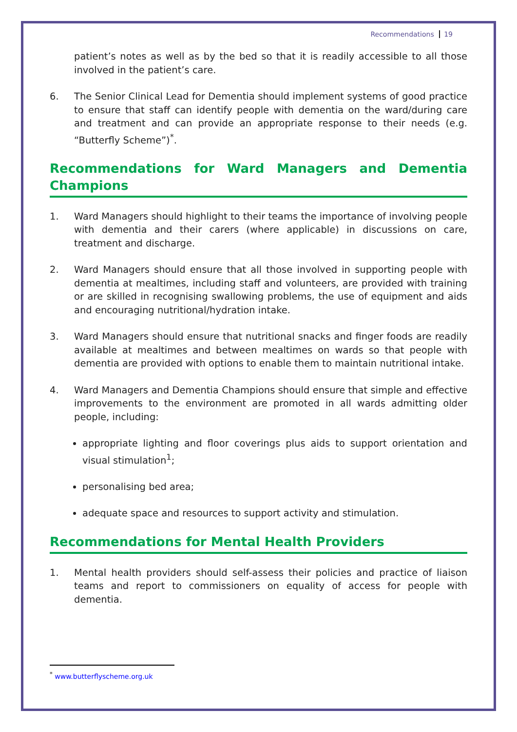Recommendations 19
patient’s notes as well as by the bed so that it is readily accessible to all those involved in the patient’s care.
6. The Senior Clinical Lead for Dementia should implement systems of good practice to ensure that staff can identify people with dementia on the ward/during care and treatment and can provide an appropriate response to their needs (e.g. “Butterfly Scheme”)<sup>*</sup>.
Recommendations for Ward Managers and Dementia Champions
1. Ward Managers should highlight to their teams the importance of involving people with dementia and their carers (where applicable) in discussions on care, treatment and discharge.
2. Ward Managers should ensure that all those involved in supporting people with dementia at mealtimes, including staff and volunteers, are provided with training or are skilled in recognising swallowing problems, the use of equipment and aids and encouraging nutritional/hydration intake.
3. Ward Managers should ensure that nutritional snacks and finger foods are readily available at mealtimes and between mealtimes on wards so that people with dementia are provided with options to enable them to maintain nutritional intake.
4. Ward Managers and Dementia Champions should ensure that simple and effective improvements to the environment are promoted in all wards admitting older people, including:
appropriate lighting and floor coverings plus aids to support orientation and visual stimulation<sup>1</sup>;
personalising bed area;
adequate space and resources to support activity and stimulation.
Recommendations for Mental Health Providers
1. Mental health providers should self-assess their policies and practice of liaison teams and report to commissioners on equality of access for people with dementia.
<sup>*</sup> www.butterflyscheme.org.uk